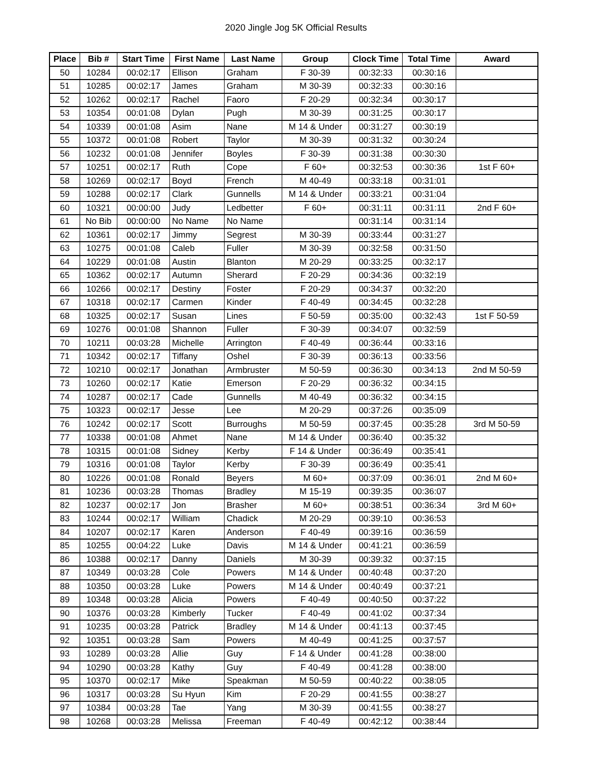2020 Jingle Jog 5K Official Results
| Place | Bib # | Start Time | First Name | Last Name | Group | Clock Time | Total Time | Award |
| --- | --- | --- | --- | --- | --- | --- | --- | --- |
| 50 | 10284 | 00:02:17 | Ellison | Graham | F 30-39 | 00:32:33 | 00:30:16 | |
| 51 | 10285 | 00:02:17 | James | Graham | M 30-39 | 00:32:33 | 00:30:16 | |
| 52 | 10262 | 00:02:17 | Rachel | Faoro | F 20-29 | 00:32:34 | 00:30:17 | |
| 53 | 10354 | 00:01:08 | Dylan | Pugh | M 30-39 | 00:31:25 | 00:30:17 | |
| 54 | 10339 | 00:01:08 | Asim | Nane | M 14 & Under | 00:31:27 | 00:30:19 | |
| 55 | 10372 | 00:01:08 | Robert | Taylor | M 30-39 | 00:31:32 | 00:30:24 | |
| 56 | 10232 | 00:01:08 | Jennifer | Boyles | F 30-39 | 00:31:38 | 00:30:30 | |
| 57 | 10251 | 00:02:17 | Ruth | Cope | F 60+ | 00:32:53 | 00:30:36 | 1st F 60+ |
| 58 | 10269 | 00:02:17 | Boyd | French | M 40-49 | 00:33:18 | 00:31:01 | |
| 59 | 10288 | 00:02:17 | Clark | Gunnells | M 14 & Under | 00:33:21 | 00:31:04 | |
| 60 | 10321 | 00:00:00 | Judy | Ledbetter | F 60+ | 00:31:11 | 00:31:11 | 2nd F 60+ |
| 61 | No Bib | 00:00:00 | No Name | No Name | | 00:31:14 | 00:31:14 | |
| 62 | 10361 | 00:02:17 | Jimmy | Segrest | M 30-39 | 00:33:44 | 00:31:27 | |
| 63 | 10275 | 00:01:08 | Caleb | Fuller | M 30-39 | 00:32:58 | 00:31:50 | |
| 64 | 10229 | 00:01:08 | Austin | Blanton | M 20-29 | 00:33:25 | 00:32:17 | |
| 65 | 10362 | 00:02:17 | Autumn | Sherard | F 20-29 | 00:34:36 | 00:32:19 | |
| 66 | 10266 | 00:02:17 | Destiny | Foster | F 20-29 | 00:34:37 | 00:32:20 | |
| 67 | 10318 | 00:02:17 | Carmen | Kinder | F 40-49 | 00:34:45 | 00:32:28 | |
| 68 | 10325 | 00:02:17 | Susan | Lines | F 50-59 | 00:35:00 | 00:32:43 | 1st F 50-59 |
| 69 | 10276 | 00:01:08 | Shannon | Fuller | F 30-39 | 00:34:07 | 00:32:59 | |
| 70 | 10211 | 00:03:28 | Michelle | Arrington | F 40-49 | 00:36:44 | 00:33:16 | |
| 71 | 10342 | 00:02:17 | Tiffany | Oshel | F 30-39 | 00:36:13 | 00:33:56 | |
| 72 | 10210 | 00:02:17 | Jonathan | Armbruster | M 50-59 | 00:36:30 | 00:34:13 | 2nd M 50-59 |
| 73 | 10260 | 00:02:17 | Katie | Emerson | F 20-29 | 00:36:32 | 00:34:15 | |
| 74 | 10287 | 00:02:17 | Cade | Gunnells | M 40-49 | 00:36:32 | 00:34:15 | |
| 75 | 10323 | 00:02:17 | Jesse | Lee | M 20-29 | 00:37:26 | 00:35:09 | |
| 76 | 10242 | 00:02:17 | Scott | Burroughs | M 50-59 | 00:37:45 | 00:35:28 | 3rd M 50-59 |
| 77 | 10338 | 00:01:08 | Ahmet | Nane | M 14 & Under | 00:36:40 | 00:35:32 | |
| 78 | 10315 | 00:01:08 | Sidney | Kerby | F 14 & Under | 00:36:49 | 00:35:41 | |
| 79 | 10316 | 00:01:08 | Taylor | Kerby | F 30-39 | 00:36:49 | 00:35:41 | |
| 80 | 10226 | 00:01:08 | Ronald | Beyers | M 60+ | 00:37:09 | 00:36:01 | 2nd M 60+ |
| 81 | 10236 | 00:03:28 | Thomas | Bradley | M 15-19 | 00:39:35 | 00:36:07 | |
| 82 | 10237 | 00:02:17 | Jon | Brasher | M 60+ | 00:38:51 | 00:36:34 | 3rd M 60+ |
| 83 | 10244 | 00:02:17 | William | Chadick | M 20-29 | 00:39:10 | 00:36:53 | |
| 84 | 10207 | 00:02:17 | Karen | Anderson | F 40-49 | 00:39:16 | 00:36:59 | |
| 85 | 10255 | 00:04:22 | Luke | Davis | M 14 & Under | 00:41:21 | 00:36:59 | |
| 86 | 10388 | 00:02:17 | Danny | Daniels | M 30-39 | 00:39:32 | 00:37:15 | |
| 87 | 10349 | 00:03:28 | Cole | Powers | M 14 & Under | 00:40:48 | 00:37:20 | |
| 88 | 10350 | 00:03:28 | Luke | Powers | M 14 & Under | 00:40:49 | 00:37:21 | |
| 89 | 10348 | 00:03:28 | Alicia | Powers | F 40-49 | 00:40:50 | 00:37:22 | |
| 90 | 10376 | 00:03:28 | Kimberly | Tucker | F 40-49 | 00:41:02 | 00:37:34 | |
| 91 | 10235 | 00:03:28 | Patrick | Bradley | M 14 & Under | 00:41:13 | 00:37:45 | |
| 92 | 10351 | 00:03:28 | Sam | Powers | M 40-49 | 00:41:25 | 00:37:57 | |
| 93 | 10289 | 00:03:28 | Allie | Guy | F 14 & Under | 00:41:28 | 00:38:00 | |
| 94 | 10290 | 00:03:28 | Kathy | Guy | F 40-49 | 00:41:28 | 00:38:00 | |
| 95 | 10370 | 00:02:17 | Mike | Speakman | M 50-59 | 00:40:22 | 00:38:05 | |
| 96 | 10317 | 00:03:28 | Su Hyun | Kim | F 20-29 | 00:41:55 | 00:38:27 | |
| 97 | 10384 | 00:03:28 | Tae | Yang | M 30-39 | 00:41:55 | 00:38:27 | |
| 98 | 10268 | 00:03:28 | Melissa | Freeman | F 40-49 | 00:42:12 | 00:38:44 | |